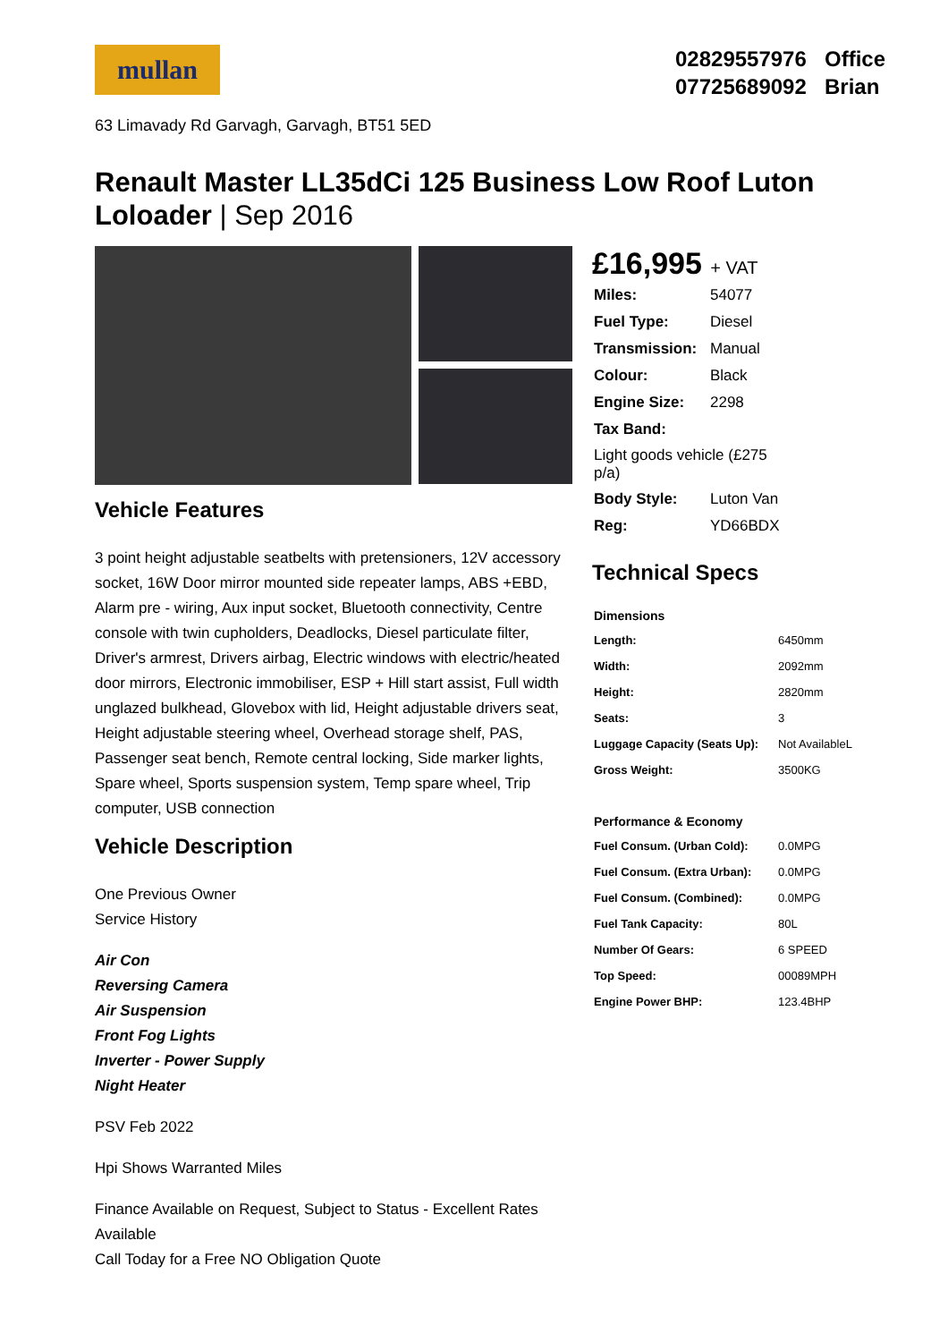mullan
02829557976 Office
07725689092 Brian
63 Limavady Rd Garvagh, Garvagh, BT51 5ED
Renault Master LL35dCi 125 Business Low Roof Luton Loloader | Sep 2016
Vehicle Features
3 point height adjustable seatbelts with pretensioners, 12V accessory socket, 16W Door mirror mounted side repeater lamps, ABS +EBD, Alarm pre - wiring, Aux input socket, Bluetooth connectivity, Centre console with twin cupholders, Deadlocks, Diesel particulate filter, Driver's armrest, Drivers airbag, Electric windows with electric/heated door mirrors, Electronic immobiliser, ESP + Hill start assist, Full width unglazed bulkhead, Glovebox with lid, Height adjustable drivers seat, Height adjustable steering wheel, Overhead storage shelf, PAS, Passenger seat bench, Remote central locking, Side marker lights, Spare wheel, Sports suspension system, Temp spare wheel, Trip computer, USB connection
Vehicle Description
One Previous Owner
Service History
Air Con
Reversing Camera
Air Suspension
Front Fog Lights
Inverter - Power Supply
Night Heater
PSV Feb 2022
Hpi Shows Warranted Miles
Finance Available on Request, Subject to Status - Excellent Rates Available
Call Today for a Free NO Obligation Quote
£16,995 + VAT
| Miles: | 54077 |
| Fuel Type: | Diesel |
| Transmission: | Manual |
| Colour: | Black |
| Engine Size: | 2298 |
| Tax Band: | |
| Light goods vehicle (£275 p/a) | |
| Body Style: | Luton Van |
| Reg: | YD66BDX |
Technical Specs
| Dimensions | |
| --- | --- |
| Length: | 6450mm |
| Width: | 2092mm |
| Height: | 2820mm |
| Seats: | 3 |
| Luggage Capacity (Seats Up): | Not AvailableL |
| Gross Weight: | 3500KG |
| Performance & Economy | |
| Fuel Consum. (Urban Cold): | 0.0MPG |
| Fuel Consum. (Extra Urban): | 0.0MPG |
| Fuel Consum. (Combined): | 0.0MPG |
| Fuel Tank Capacity: | 80L |
| Number Of Gears: | 6 SPEED |
| Top Speed: | 00089MPH |
| Engine Power BHP: | 123.4BHP |